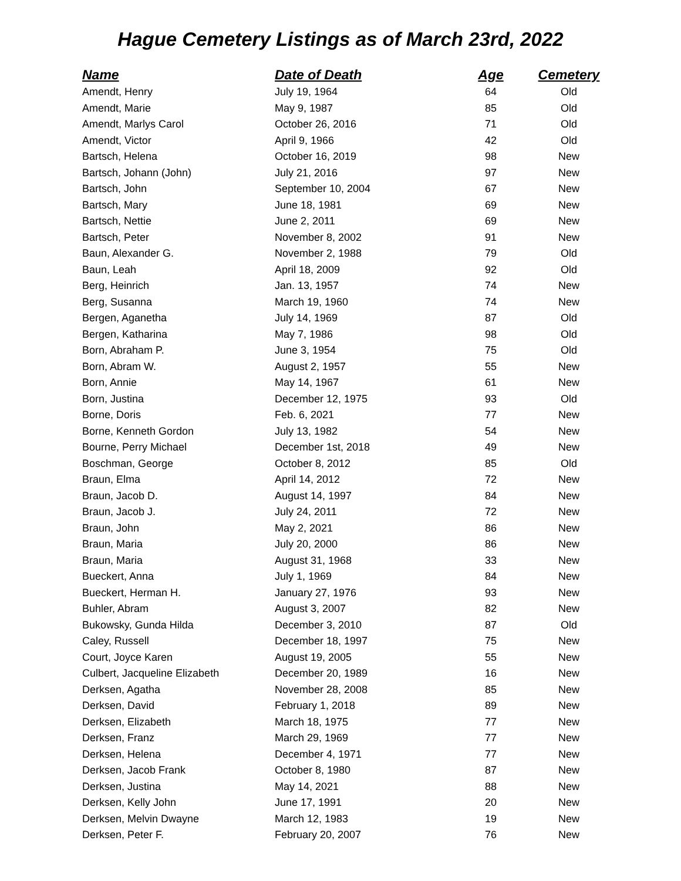Hague Cemetery Listings as of March 23rd, 2022
| Name | Date of Death | Age | Cemetery |
| --- | --- | --- | --- |
| Amendt, Henry | July 19, 1964 | 64 | Old |
| Amendt, Marie | May 9, 1987 | 85 | Old |
| Amendt, Marlys Carol | October 26, 2016 | 71 | Old |
| Amendt, Victor | April 9, 1966 | 42 | Old |
| Bartsch, Helena | October 16, 2019 | 98 | New |
| Bartsch, Johann (John) | July 21, 2016 | 97 | New |
| Bartsch, John | September 10, 2004 | 67 | New |
| Bartsch, Mary | June 18, 1981 | 69 | New |
| Bartsch, Nettie | June 2, 2011 | 69 | New |
| Bartsch, Peter | November 8, 2002 | 91 | New |
| Baun, Alexander G. | November 2, 1988 | 79 | Old |
| Baun, Leah | April 18, 2009 | 92 | Old |
| Berg, Heinrich | Jan. 13, 1957 | 74 | New |
| Berg, Susanna | March 19, 1960 | 74 | New |
| Bergen, Aganetha | July 14, 1969 | 87 | Old |
| Bergen, Katharina | May 7, 1986 | 98 | Old |
| Born, Abraham P. | June 3, 1954 | 75 | Old |
| Born, Abram W. | August 2, 1957 | 55 | New |
| Born, Annie | May 14, 1967 | 61 | New |
| Born, Justina | December 12, 1975 | 93 | Old |
| Borne, Doris | Feb. 6, 2021 | 77 | New |
| Borne, Kenneth Gordon | July 13, 1982 | 54 | New |
| Bourne, Perry Michael | December 1st, 2018 | 49 | New |
| Boschman, George | October 8, 2012 | 85 | Old |
| Braun, Elma | April 14, 2012 | 72 | New |
| Braun, Jacob D. | August 14, 1997 | 84 | New |
| Braun, Jacob J. | July 24, 2011 | 72 | New |
| Braun, John | May 2, 2021 | 86 | New |
| Braun, Maria | July 20, 2000 | 86 | New |
| Braun, Maria | August 31, 1968 | 33 | New |
| Bueckert, Anna | July 1, 1969 | 84 | New |
| Bueckert, Herman H. | January 27, 1976 | 93 | New |
| Buhler, Abram | August 3, 2007 | 82 | New |
| Bukowsky, Gunda Hilda | December 3, 2010 | 87 | Old |
| Caley, Russell | December 18, 1997 | 75 | New |
| Court, Joyce Karen | August 19, 2005 | 55 | New |
| Culbert, Jacqueline Elizabeth | December 20, 1989 | 16 | New |
| Derksen, Agatha | November 28, 2008 | 85 | New |
| Derksen, David | February 1, 2018 | 89 | New |
| Derksen, Elizabeth | March 18, 1975 | 77 | New |
| Derksen, Franz | March 29, 1969 | 77 | New |
| Derksen, Helena | December 4, 1971 | 77 | New |
| Derksen, Jacob Frank | October 8, 1980 | 87 | New |
| Derksen, Justina | May 14, 2021 | 88 | New |
| Derksen, Kelly John | June 17, 1991 | 20 | New |
| Derksen, Melvin Dwayne | March 12, 1983 | 19 | New |
| Derksen, Peter F. | February 20, 2007 | 76 | New |